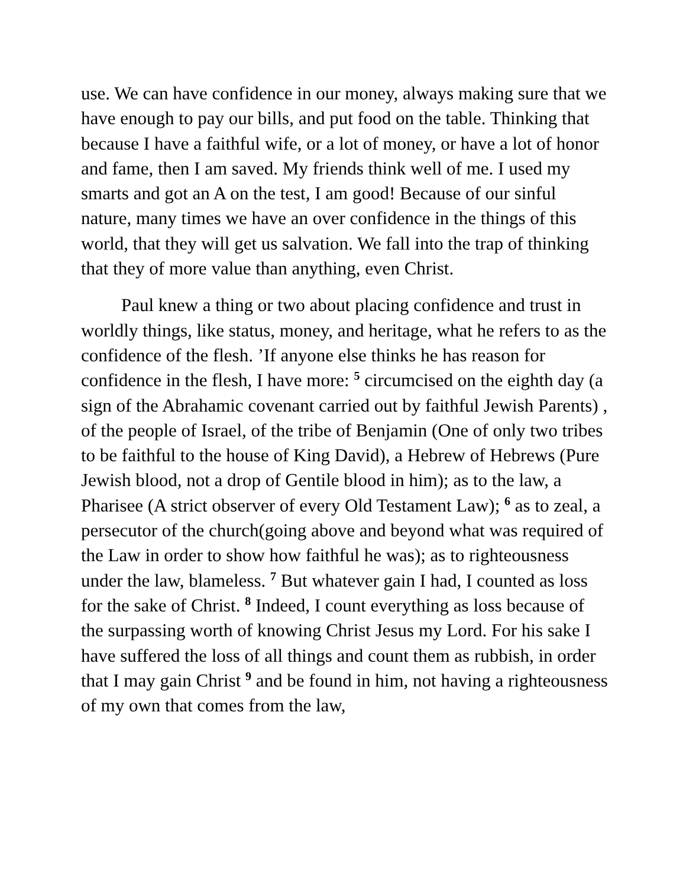use. We can have confidence in our money, always making sure that we have enough to pay our bills, and put food on the table. Thinking that because I have a faithful wife, or a lot of money, or have a lot of honor and fame, then I am saved. My friends think well of me. I used my smarts and got an A on the test, I am good! Because of our sinful nature, many times we have an over confidence in the things of this world, that they will get us salvation. We fall into the trap of thinking that they of more value than anything, even Christ.
Paul knew a thing or two about placing confidence and trust in worldly things, like status, money, and heritage, what he refers to as the confidence of the flesh. ’If anyone else thinks he has reason for confidence in the flesh, I have more: <sup>5</sup> circumcised on the eighth day (a sign of the Abrahamic covenant carried out by faithful Jewish Parents) , of the people of Israel, of the tribe of Benjamin (One of only two tribes to be faithful to the house of King David), a Hebrew of Hebrews (Pure Jewish blood, not a drop of Gentile blood in him); as to the law, a Pharisee (A strict observer of every Old Testament Law); <sup>6</sup> as to zeal, a persecutor of the church(going above and beyond what was required of the Law in order to show how faithful he was); as to righteousness under the law, blameless. <sup>7</sup> But whatever gain I had, I counted as loss for the sake of Christ. <sup>8</sup> Indeed, I count everything as loss because of the surpassing worth of knowing Christ Jesus my Lord. For his sake I have suffered the loss of all things and count them as rubbish, in order that I may gain Christ <sup>9</sup> and be found in him, not having a righteousness of my own that comes from the law,